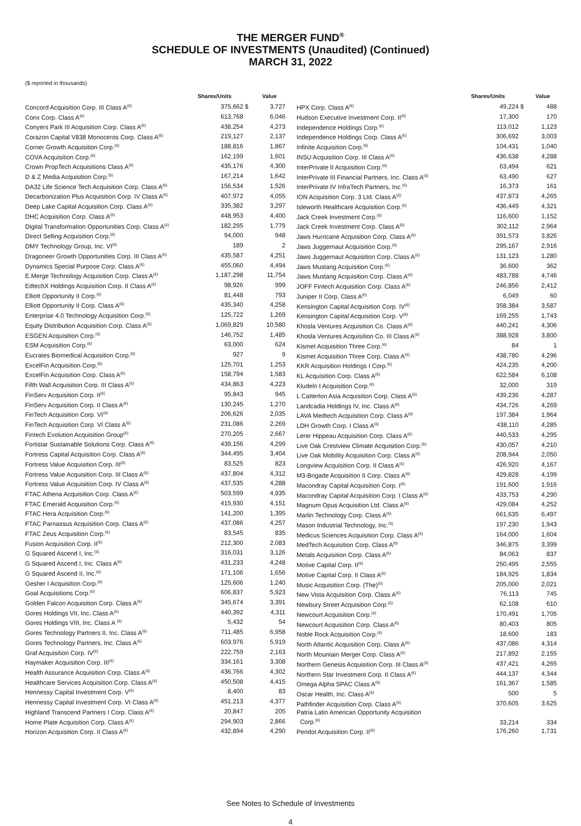THE MERGER FUND<sup>®</sup>
SCHEDULE OF INVESTMENTS (Unaudited) (Continued)
MARCH 31, 2022
($ reported in thousands)
| | Shares/Units | | Value |
| --- | --- | --- | --- |
| Concord Acquisition Corp. III Class A<sup>(6)</sup> | 375,662 | $ | 3,727 |
| Conx Corp. Class A<sup>(6)</sup> | 613,768 | | 6,046 |
| Conyers Park III Acquisition Corp. Class A<sup>(6)</sup> | 438,254 | | 4,273 |
| Corazon Capital V838 Monoceros Corp. Class A<sup>(6)</sup> | 219,127 | | 2,137 |
| Corner Growth Acquisition Corp.<sup>(6)</sup> | 188,816 | | 1,867 |
| COVA Acquisition Corp.<sup>(6)</sup> | 162,199 | | 1,601 |
| Crown PropTech Acquisitions Class A<sup>(6)</sup> | 435,176 | | 4,300 |
| D & Z Media Acquisition Corp.<sup>(6)</sup> | 167,214 | | 1,642 |
| DA32 Life Science Tech Acquisition Corp. Class A<sup>(6)</sup> | 156,534 | | 1,526 |
| Decarbonization Plus Acquisition Corp. IV Class A<sup>(6)</sup> | 407,972 | | 4,055 |
| Deep Lake Capital Acquisition Corp. Class A<sup>(6)</sup> | 335,382 | | 3,297 |
| DHC Acquisition Corp. Class A<sup>(6)</sup> | 448,953 | | 4,400 |
| Digital Transformation Opportunities Corp. Class A<sup>(6)</sup> | 182,295 | | 1,779 |
| Direct Selling Acquisition Corp.<sup>(6)</sup> | 94,000 | | 948 |
| DMY Technology Group, Inc. VI<sup>(6)</sup> | 189 | | 2 |
| Dragoneer Growth Opportunities Corp. III Class A<sup>(6)</sup> | 435,587 | | 4,251 |
| Dynamics Special Purpose Corp. Class A<sup>(6)</sup> | 455,060 | | 4,494 |
| E.Merge Technology Acquisition Corp. Class A<sup>(6)</sup> | 1,187,298 | | 11,754 |
| EdtechX Holdings Acquisition Corp. II Class A<sup>(6)</sup> | 98,926 | | 999 |
| Elliott Opportunity II Corp.<sup>(6)</sup> | 81,448 | | 793 |
| Elliott Opportunity II Corp. Class A<sup>(6)</sup> | 435,340 | | 4,258 |
| Enterprise 4.0 Technology Acquisition Corp.<sup>(6)</sup> | 125,722 | | 1,269 |
| Equity Distribution Acquisition Corp. Class A<sup>(6)</sup> | 1,069,829 | | 10,580 |
| ESGEN Acquisition Corp.<sup>(6)</sup> | 146,752 | | 1,485 |
| ESM Acquisition Corp.<sup>(6)</sup> | 63,000 | | 624 |
| Eucrates Biomedical Acquisition Corp.<sup>(6)</sup> | 927 | | 9 |
| ExcelFin Acquisition Corp.<sup>(6)</sup> | 125,701 | | 1,253 |
| ExcelFin Acquisition Corp. Class A<sup>(6)</sup> | 158,794 | | 1,583 |
| Fifth Wall Acquisition Corp. III Class A<sup>(6)</sup> | 434,863 | | 4,223 |
| FinServ Acquisition Corp. II<sup>(6)</sup> | 95,843 | | 945 |
| FinServ Acquisition Corp. II Class A<sup>(6)</sup> | 130,245 | | 1,270 |
| FinTech Acquisition Corp. VI<sup>(6)</sup> | 206,626 | | 2,035 |
| FinTech Acquisition Corp. VI Class A<sup>(6)</sup> | 231,086 | | 2,269 |
| Fintech Evolution Acquisition Group<sup>(6)</sup> | 270,205 | | 2,667 |
| Fortistar Sustainable Solutions Corp. Class A<sup>(6)</sup> | 439,156 | | 4,299 |
| Fortress Capital Acquisition Corp. Class A<sup>(6)</sup> | 344,495 | | 3,404 |
| Fortress Value Acquisition Corp. III<sup>(6)</sup> | 83,525 | | 823 |
| Fortress Value Acquisition Corp. III Class A<sup>(6)</sup> | 437,804 | | 4,312 |
| Fortress Value Acquisition Corp. IV Class A<sup>(6)</sup> | 437,535 | | 4,288 |
| FTAC Athena Acquisition Corp. Class A<sup>(6)</sup> | 503,599 | | 4,935 |
| FTAC Emerald Acquisition Corp.<sup>(6)</sup> | 415,930 | | 4,151 |
| FTAC Hera Acquisition Corp.<sup>(6)</sup> | 141,200 | | 1,395 |
| FTAC Parnassus Acquisition Corp. Class A<sup>(6)</sup> | 437,086 | | 4,257 |
| FTAC Zeus Acquisition Corp.<sup>(6)</sup> | 83,545 | | 835 |
| Fusion Acquisition Corp. II<sup>(6)</sup> | 212,300 | | 2,083 |
| G Squared Ascend I, Inc.<sup>(6)</sup> | 316,031 | | 3,126 |
| G Squared Ascend I, Inc. Class A<sup>(6)</sup> | 431,233 | | 4,248 |
| G Squared Ascend II, Inc.<sup>(6)</sup> | 171,106 | | 1,656 |
| Gesher I Acquisition Corp.<sup>(6)</sup> | 125,606 | | 1,240 |
| Goal Acquisitions Corp.<sup>(6)</sup> | 606,837 | | 5,923 |
| Golden Falcon Acquisition Corp. Class A<sup>(6)</sup> | 345,674 | | 3,391 |
| Gores Holdings VII, Inc. Class A<sup>(6)</sup> | 440,392 | | 4,311 |
| Gores Holdings VIII, Inc. Class A <sup>(6)</sup> | 5,432 | | 54 |
| Gores Technology Partners II, Inc. Class A<sup>(6)</sup> | 711,485 | | 6,958 |
| Gores Technology Partners, Inc. Class A<sup>(6)</sup> | 603,976 | | 5,919 |
| Graf Acquisition Corp. IV<sup>(6)</sup> | 222,759 | | 2,163 |
| Haymaker Acquisition Corp. III<sup>(6)</sup> | 334,161 | | 3,308 |
| Health Assurance Acquisition Corp. Class A<sup>(6)</sup> | 436,766 | | 4,302 |
| Healthcare Services Acquisition Corp. Class A<sup>(6)</sup> | 450,508 | | 4,415 |
| Hennessy Capital Investment Corp. V<sup>(6)</sup> | 8,400 | | 83 |
| Hennessy Capital Investment Corp. VI Class A<sup>(6)</sup> | 451,213 | | 4,377 |
| Highland Transcend Partners I Corp. Class A<sup>(6)</sup> | 20,847 | | 205 |
| Home Plate Acquisition Corp. Class A<sup>(6)</sup> | 294,903 | | 2,866 |
| Horizon Acquisition Corp. II Class A<sup>(6)</sup> | 432,894 | | 4,290 |
| | Shares/Units | | Value |
| --- | --- | --- | --- |
| HPX Corp. Class A<sup>(6)</sup> | 49,224 | $ | 488 |
| Hudson Executive Investment Corp. II<sup>(6)</sup> | 17,300 | | 170 |
| Independence Holdings Corp.<sup>(6)</sup> | 113,012 | | 1,123 |
| Independence Holdings Corp. Class A<sup>(6)</sup> | 306,692 | | 3,003 |
| Infinite Acquisition Corp.<sup>(6)</sup> | 104,431 | | 1,040 |
| INSU Acquisition Corp. III Class A<sup>(6)</sup> | 436,638 | | 4,288 |
| InterPrivate II Acquisition Corp.<sup>(6)</sup> | 63,494 | | 621 |
| InterPrivate III Financial Partners, Inc. Class A<sup>(6)</sup> | 63,490 | | 627 |
| InterPrivate IV InfraTech Partners, Inc.<sup>(6)</sup> | 16,373 | | 161 |
| ION Acquisition Corp. 3 Ltd. Class A<sup>(6)</sup> | 437,873 | | 4,265 |
| Isleworth Healthcare Acquisition Corp.<sup>(6)</sup> | 436,449 | | 4,321 |
| Jack Creek Investment Corp.<sup>(6)</sup> | 116,600 | | 1,152 |
| Jack Creek Investment Corp. Class A<sup>(6)</sup> | 302,112 | | 2,964 |
| Jaws Hurricane Acquisition Corp. Class A<sup>(6)</sup> | 391,573 | | 3,826 |
| Jaws Juggernaut Acquisition Corp.<sup>(6)</sup> | 295,167 | | 2,916 |
| Jaws Juggernaut Acquisition Corp. Class A<sup>(6)</sup> | 131,123 | | 1,280 |
| Jaws Mustang Acquisition Corp.<sup>(6)</sup> | 36,600 | | 362 |
| Jaws Mustang Acquisition Corp. Class A<sup>(6)</sup> | 483,788 | | 4,746 |
| JOFF Fintech Acquisition Corp. Class A<sup>(6)</sup> | 246,856 | | 2,412 |
| Juniper II Corp. Class A<sup>(6)</sup> | 6,049 | | 60 |
| Kensington Capital Acquisition Corp. IV<sup>(6)</sup> | 358,384 | | 3,587 |
| Kensington Capital Acquisition Corp. V<sup>(6)</sup> | 169,255 | | 1,743 |
| Khosla Ventures Acquisition Co. Class A<sup>(6)</sup> | 440,241 | | 4,306 |
| Khosla Ventures Acquisition Co. III Class A<sup>(6)</sup> | 388,928 | | 3,800 |
| Kismet Acquisition Three Corp.<sup>(6)</sup> | 84 | | 1 |
| Kismet Acquisition Three Corp. Class A<sup>(6)</sup> | 438,780 | | 4,296 |
| KKR Acquisition Holdings I Corp.<sup>(6)</sup> | 424,235 | | 4,200 |
| KL Acquisition Corp. Class A<sup>(6)</sup> | 622,584 | | 6,108 |
| Kludeln I Acquisition Corp.<sup>(6)</sup> | 32,000 | | 319 |
| L Catterton Asia Acquisition Corp. Class A<sup>(6)</sup> | 439,236 | | 4,287 |
| Landcadia Holdings IV, Inc. Class A<sup>(6)</sup> | 434,726 | | 4,269 |
| LAVA Medtech Acquisition Corp. Class A<sup>(6)</sup> | 197,384 | | 1,964 |
| LDH Growth Corp. I Class A<sup>(6)</sup> | 438,110 | | 4,285 |
| Lerer Hippeau Acquisition Corp. Class A<sup>(6)</sup> | 440,533 | | 4,295 |
| Live Oak Crestview Climate Acquisition Corp.<sup>(6)</sup> | 430,057 | | 4,210 |
| Live Oak Mobility Acquisition Corp. Class A<sup>(6)</sup> | 208,944 | | 2,050 |
| Longview Acquisition Corp. II Class A<sup>(6)</sup> | 426,920 | | 4,167 |
| M3-Brigade Acquisition II Corp. Class A<sup>(6)</sup> | 429,828 | | 4,199 |
| Macondray Capital Acquisition Corp. I<sup>(6)</sup> | 191,600 | | 1,916 |
| Macondray Capital Acquisition Corp. I Class A<sup>(6)</sup> | 433,753 | | 4,290 |
| Magnum Opus Acquisition Ltd. Class A<sup>(6)</sup> | 429,084 | | 4,252 |
| Marlin Technology Corp. Class A<sup>(6)</sup> | 661,635 | | 6,497 |
| Mason Industrial Technology, Inc.<sup>(6)</sup> | 197,230 | | 1,943 |
| Medicus Sciences Acquisition Corp. Class A<sup>(6)</sup> | 164,000 | | 1,604 |
| MedTech Acquisition Corp. Class A<sup>(6)</sup> | 346,875 | | 3,399 |
| Metals Acquisition Corp. Class A<sup>(6)</sup> | 84,063 | | 837 |
| Motive Capital Corp. II<sup>(6)</sup> | 250,495 | | 2,555 |
| Motive Capital Corp. II Class A<sup>(6)</sup> | 184,925 | | 1,834 |
| Music Acquisition Corp. (The)<sup>(6)</sup> | 205,000 | | 2,021 |
| New Vista Acquisition Corp. Class A<sup>(6)</sup> | 76,113 | | 745 |
| Newbury Street Acquisition Corp.<sup>(6)</sup> | 62,108 | | 610 |
| Newcourt Acquisition Corp.<sup>(6)</sup> | 170,491 | | 1,705 |
| Newcourt Acquisition Corp. Class A<sup>(6)</sup> | 80,403 | | 805 |
| Noble Rock Acquisition Corp.<sup>(6)</sup> | 18,600 | | 183 |
| North Atlantic Acquisition Corp. Class A<sup>(6)</sup> | 437,086 | | 4,314 |
| North Mountain Merger Corp. Class A<sup>(6)</sup> | 217,892 | | 2,155 |
| Northern Genesis Acquisition Corp. III Class A<sup>(6)</sup> | 437,421 | | 4,265 |
| Northern Star Investment Corp. II Class A<sup>(6)</sup> | 444,137 | | 4,344 |
| Omega Alpha SPAC Class A<sup>(6)</sup> | 161,367 | | 1,585 |
| Oscar Health, Inc. Class A<sup>(6)</sup> | 500 | | 5 |
| Pathfinder Acquisition Corp. Class A<sup>(6)</sup> | 370,605 | | 3,625 |
| Patria Latin American Opportunity Acquisition Corp.<sup>(6)</sup> | 33,214 | | 334 |
| Peridot Acquisition Corp. II<sup>(6)</sup> | 176,260 | | 1,731 |
See Notes to Schedule of Investments
4